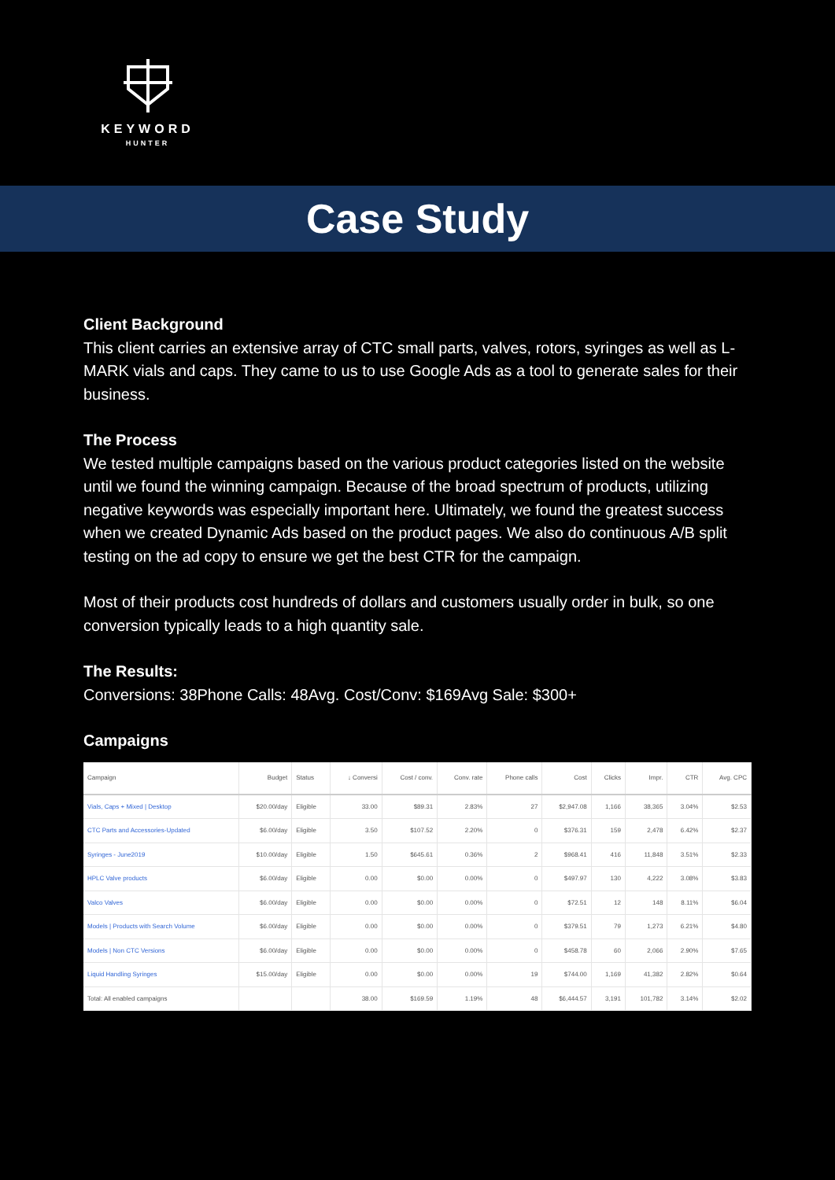KEYWORD
HUNTER
Case Study
Client Background
This client carries an extensive array of CTC small parts, valves, rotors, syringes as well as L-MARK vials and caps. They came to us to use Google Ads as a tool to generate sales for their business.
The Process
We tested multiple campaigns based on the various product categories listed on the website until we found the winning campaign. Because of the broad spectrum of products, utilizing negative keywords was especially important here. Ultimately, we found the greatest success when we created Dynamic Ads based on the product pages. We also do continuous A/B split testing on the ad copy to ensure we get the best CTR for the campaign.
Most of their products cost hundreds of dollars and customers usually order in bulk, so one conversion typically leads to a high quantity sale.
The Results:
Conversions: 38Phone Calls: 48Avg. Cost/Conv: $169Avg Sale: $300+
Campaigns
| Campaign | Budget | Status | ↓ Conversi | Cost / conv. | Conv. rate | Phone calls | Cost | Clicks | Impr. | CTR | Avg. CPC |
| --- | --- | --- | --- | --- | --- | --- | --- | --- | --- | --- | --- |
| Vials, Caps + Mixed / Desktop | $20.00/day | Eligible | 33.00 | $89.31 | 2.83% | 27 | $2,947.08 | 1,166 | 38,365 | 3.04% | $2.53 |
| CTC Parts and Accessories-Updated | $6.00/day | Eligible | 3.50 | $107.52 | 2.20% | 0 | $376.31 | 159 | 2,478 | 6.42% | $2.37 |
| Syringes - June2019 | $10.00/day | Eligible | 1.50 | $645.61 | 0.36% | 2 | $968.41 | 416 | 11,848 | 3.51% | $2.33 |
| HPLC Valve products | $6.00/day | Eligible | 0.00 | $0.00 | 0.00% | 0 | $497.97 | 130 | 4,222 | 3.08% | $3.83 |
| Valco Valves | $6.00/day | Eligible | 0.00 | $0.00 | 0.00% | 0 | $72.51 | 12 | 148 | 8.11% | $6.04 |
| Models / Products with Search Volume | $6.00/day | Eligible | 0.00 | $0.00 | 0.00% | 0 | $379.51 | 79 | 1,273 | 6.21% | $4.80 |
| Models / Non CTC Versions | $6.00/day | Eligible | 0.00 | $0.00 | 0.00% | 0 | $458.78 | 60 | 2,066 | 2.90% | $7.65 |
| Liquid Handling Syringes | $15.00/day | Eligible | 0.00 | $0.00 | 0.00% | 19 | $744.00 | 1,169 | 41,382 | 2.82% | $0.64 |
| Total: All enabled campaigns | | | 38.00 | $169.59 | 1.19% | 48 | $6,444.57 | 3,191 | 101,782 | 3.14% | $2.02 |